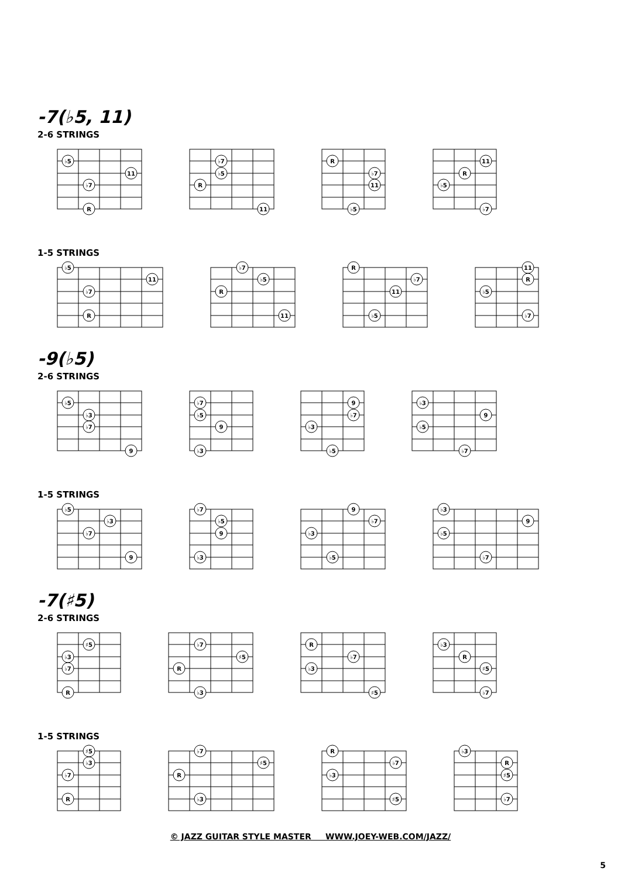-7(♭5, 11)
2-6 STRINGS
♭5
11
♭7
R
♭7
♭5
R
11
R
♭7
11
♭5
11
R
♭5
♭7
1-5 STRINGS
♭5
11
♭7
R
♭7
♭5
R
11
R
♭7
11
♭5
11
R
♭5
♭7
-9(♭5)
2-6 STRINGS
♭5
♭3
♭7
9
♭7
♭5
9
♭3
9
♭7
♭3
♭5
♭3
9
♭5
♭7
1-5 STRINGS
♭5
♭3
♭7
9
♭7
♭5
9
♭3
9
♭7
♭3
♭5
♭3
9
♭5
♭7
-7(♯5)
2-6 STRINGS
♯5
♭3
♭7
R
♭7
♯5
R
♭3
R
♭7
♭3
♯5
♭3
R
♯5
♭7
1-5 STRINGS
♯5
♭3
♭7
R
♭7
♯5
R
♭3
R
♭7
♭3
♯5
♭3
R
♯5
♭7
© JAZZ GUITAR STYLE MASTER WWW.JOEY-WEB.COM/JAZZ/
5